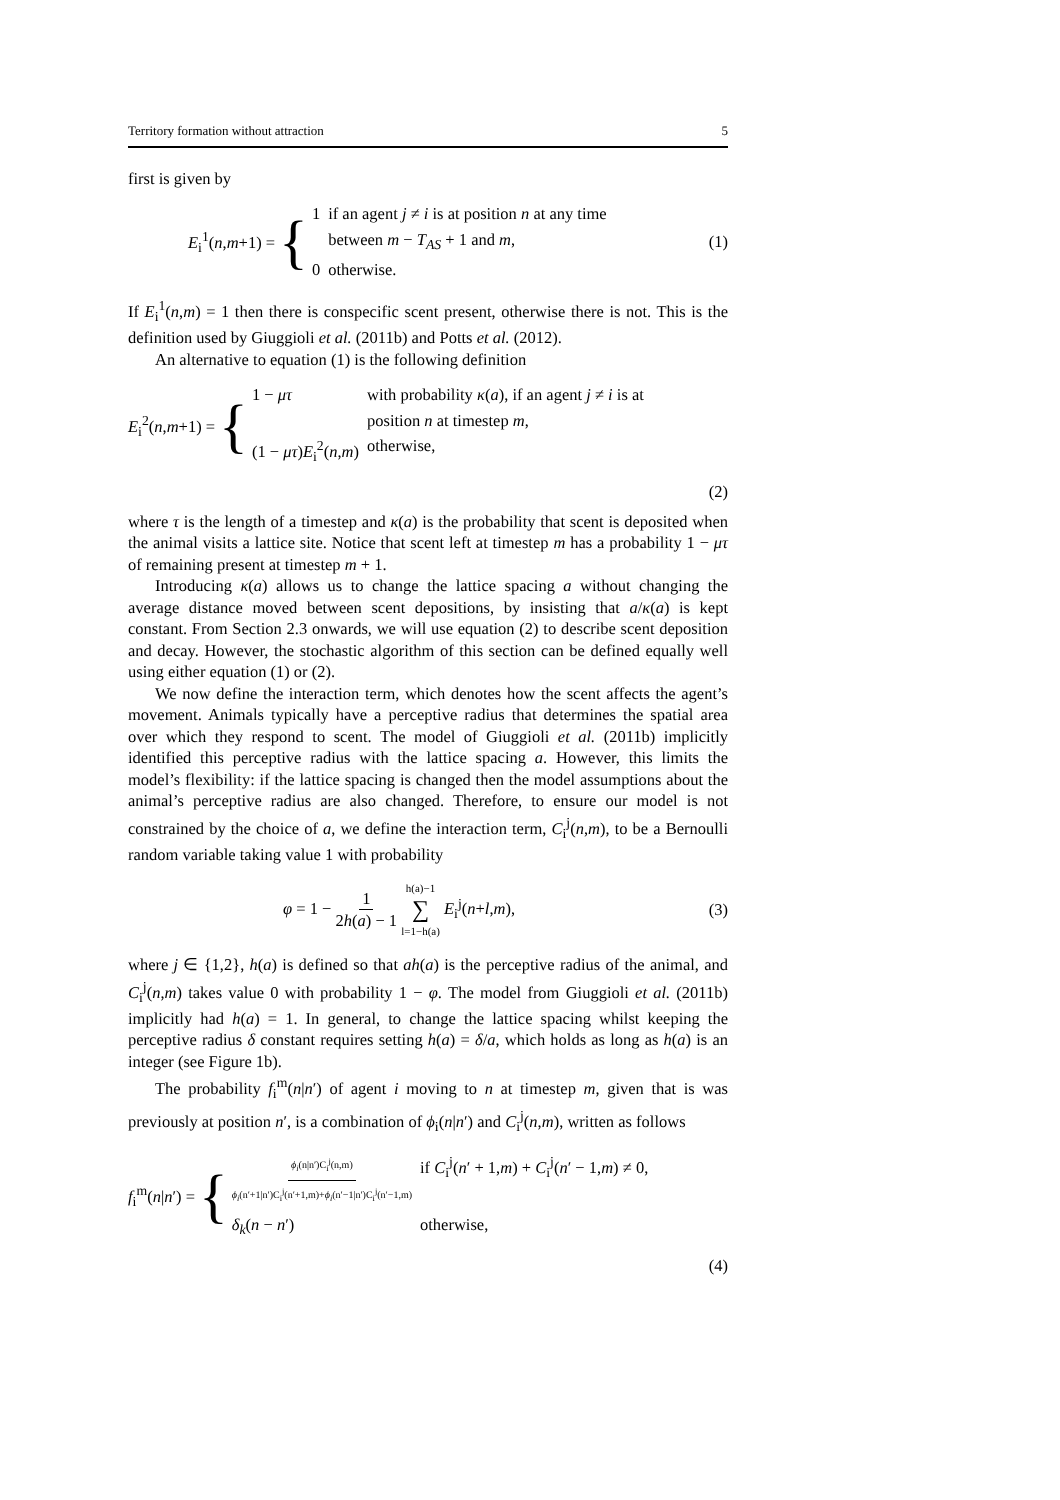Territory formation without attraction 5
first is given by
E<sub>i</sub><sup>1</sup>(n,m+1) = {
| 1 | if an agent j ≠ i is at position n at any time |
| | between m − T<sub>AS</sub> + 1 and m , |
| 0 | otherwise. |
(1)
If E<sub>i</sub><sup>1</sup>(n,m) = 1 then there is conspecific scent present, otherwise there is not. This is the definition used by Giuggioli et al. (2011b) and Potts et al. (2012).
An alternative to equation (1) is the following definition
E<sub>i</sub><sup>2</sup>(n,m+1) = {
| 1 − μτ | with probability κ ( a ), if an agent j ≠ i is at |
| | position n at timestep m , |
| (1 − μτ ) E<sub>i</sub><sup>2</sup>( n , m ) | otherwise, |
(2)
where τ is the length of a timestep and κ(a) is the probability that scent is deposited when the animal visits a lattice site. Notice that scent left at timestep m has a probability 1 − μτ of remaining present at timestep m + 1.
Introducing κ(a) allows us to change the lattice spacing a without changing the average distance moved between scent depositions, by insisting that a/κ(a) is kept constant. From Section 2.3 onwards, we will use equation (2) to describe scent deposition and decay. However, the stochastic algorithm of this section can be defined equally well using either equation (1) or (2).
We now define the interaction term, which denotes how the scent affects the agent’s movement. Animals typically have a perceptive radius that determines the spatial area over which they respond to scent. The model of Giuggioli et al. (2011b) implicitly identified this perceptive radius with the lattice spacing a. However, this limits the model’s flexibility: if the lattice spacing is changed then the model assumptions about the animal’s perceptive radius are also changed. Therefore, to ensure our model is not constrained by the choice of a, we define the interaction term, C<sub>i</sub><sup>j</sup>(n,m), to be a Bernoulli random variable taking value 1 with probability
φ = 1 − 1 2h(a) − 1 h(a)−1 ∑ l=1−h(a) E<sub>i</sub><sup>j</sup>(n+l,m), (3)
where j ∈ {1,2}, h(a) is defined so that ah(a) is the perceptive radius of the animal, and C<sub>i</sub><sup>j</sup>(n,m) takes value 0 with probability 1 − φ. The model from Giuggioli et al. (2011b) implicitly had h(a) = 1. In general, to change the lattice spacing whilst keeping the perceptive radius δ constant requires setting h(a) = δ/a, which holds as long as h(a) is an integer (see Figure 1b).
The probability f<sub>i</sub><sup>m</sup>(n|n′) of agent i moving to n at timestep m, given that is was previously at position n′, is a combination of ϕ<sub>i</sub>(n|n′) and C<sub>i</sub><sup>j</sup>(n,m), written as follows
f<sub>i</sub><sup>m</sup>(n|n′) = {
| ϕ<sub>i</sub> (n/n′)C<sub>i</sub><sup>j</sup>(n,m) ϕ<sub>i</sub> (n′+1/n′)C<sub>i</sub><sup>j</sup>(n′+1,m)+ ϕ<sub>i</sub> (n′−1/n′)C<sub>i</sub><sup>j</sup>(n′−1,m) | if C<sub>i</sub><sup>j</sup>( n ′ + 1, m ) + C<sub>i</sub><sup>j</sup>( n ′ − 1, m ) ≠ 0, |
| δ<sub>k</sub> ( n − n ′) | otherwise, |
(4)